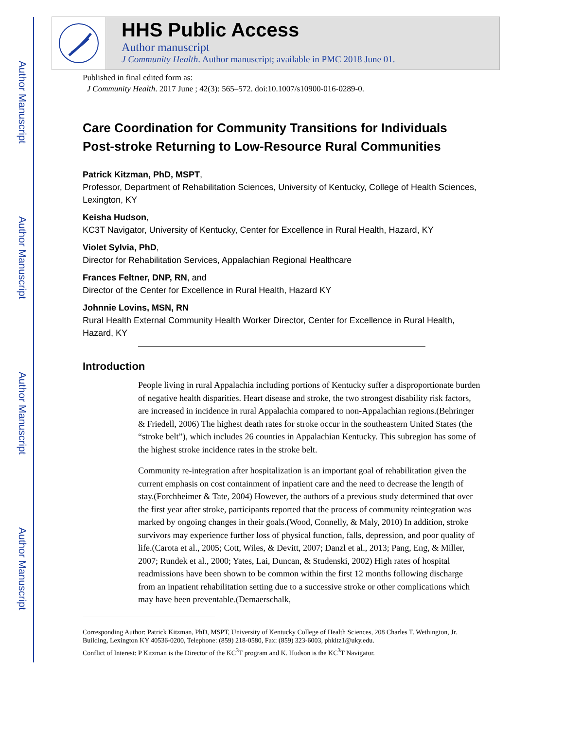Author Manuscript
Author Manuscript
Author Manuscript
Author Manuscript
HHS Public Access
Author manuscript
J Community Health. Author manuscript; available in PMC 2018 June 01.
Published in final edited form as:
J Community Health. 2017 June ; 42(3): 565–572. doi:10.1007/s10900-016-0289-0.
Care Coordination for Community Transitions for Individuals Post-stroke Returning to Low-Resource Rural Communities
Patrick Kitzman, PhD, MSPT,
Professor, Department of Rehabilitation Sciences, University of Kentucky, College of Health Sciences, Lexington, KY
Keisha Hudson,
KC3T Navigator, University of Kentucky, Center for Excellence in Rural Health, Hazard, KY
Violet Sylvia, PhD,
Director for Rehabilitation Services, Appalachian Regional Healthcare
Frances Feltner, DNP, RN, and
Director of the Center for Excellence in Rural Health, Hazard KY
Johnnie Lovins, MSN, RN
Rural Health External Community Health Worker Director, Center for Excellence in Rural Health, Hazard, KY
Introduction
People living in rural Appalachia including portions of Kentucky suffer a disproportionate burden of negative health disparities. Heart disease and stroke, the two strongest disability risk factors, are increased in incidence in rural Appalachia compared to non-Appalachian regions.(Behringer & Friedell, 2006) The highest death rates for stroke occur in the southeastern United States (the “stroke belt”), which includes 26 counties in Appalachian Kentucky. This subregion has some of the highest stroke incidence rates in the stroke belt.
Community re-integration after hospitalization is an important goal of rehabilitation given the current emphasis on cost containment of inpatient care and the need to decrease the length of stay.(Forchheimer & Tate, 2004) However, the authors of a previous study determined that over the first year after stroke, participants reported that the process of community reintegration was marked by ongoing changes in their goals.(Wood, Connelly, & Maly, 2010) In addition, stroke survivors may experience further loss of physical function, falls, depression, and poor quality of life.(Carota et al., 2005; Cott, Wiles, & Devitt, 2007; Danzl et al., 2013; Pang, Eng, & Miller, 2007; Rundek et al., 2000; Yates, Lai, Duncan, & Studenski, 2002) High rates of hospital readmissions have been shown to be common within the first 12 months following discharge from an inpatient rehabilitation setting due to a successive stroke or other complications which may have been preventable.(Demaerschalk,
Corresponding Author: Patrick Kitzman, PhD, MSPT, University of Kentucky College of Health Sciences, 208 Charles T. Wethington, Jr. Building, Lexington KY 40536-0200, Telephone: (859) 218-0580, Fax: (859) 323-6003, phkitz1@uky.edu.
Conflict of Interest: P Kitzman is the Director of the KC<sup>3</sup>T program and K. Hudson is the KC<sup>3</sup>T Navigator.